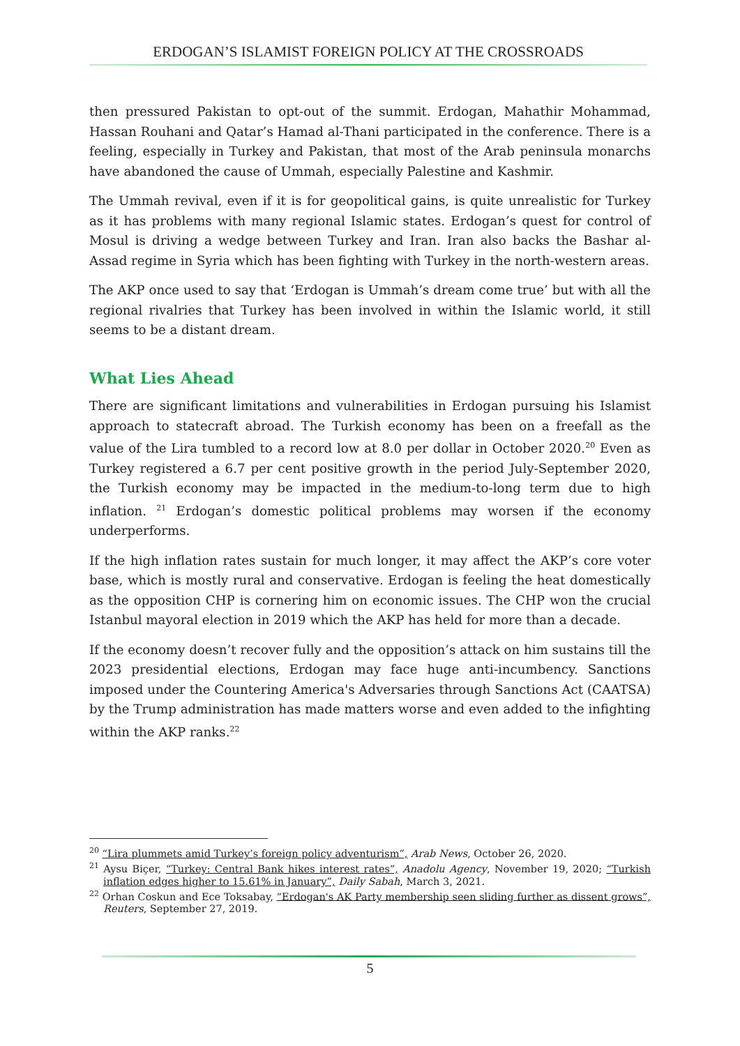ERDOGAN’S ISLAMIST FOREIGN POLICY AT THE CROSSROADS
then pressured Pakistan to opt-out of the summit. Erdogan, Mahathir Mohammad, Hassan Rouhani and Qatar’s Hamad al-Thani participated in the conference. There is a feeling, especially in Turkey and Pakistan, that most of the Arab peninsula monarchs have abandoned the cause of Ummah, especially Palestine and Kashmir.
The Ummah revival, even if it is for geopolitical gains, is quite unrealistic for Turkey as it has problems with many regional Islamic states. Erdogan’s quest for control of Mosul is driving a wedge between Turkey and Iran. Iran also backs the Bashar al-Assad regime in Syria which has been fighting with Turkey in the north-western areas.
The AKP once used to say that ‘Erdogan is Ummah’s dream come true’ but with all the regional rivalries that Turkey has been involved in within the Islamic world, it still seems to be a distant dream.
What Lies Ahead
There are significant limitations and vulnerabilities in Erdogan pursuing his Islamist approach to statecraft abroad. The Turkish economy has been on a freefall as the value of the Lira tumbled to a record low at 8.0 per dollar in October 2020.<sup>20</sup> Even as Turkey registered a 6.7 per cent positive growth in the period July-September 2020, the Turkish economy may be impacted in the medium-to-long term due to high inflation. <sup>21</sup> Erdogan’s domestic political problems may worsen if the economy underperforms.
If the high inflation rates sustain for much longer, it may affect the AKP’s core voter base, which is mostly rural and conservative. Erdogan is feeling the heat domestically as the opposition CHP is cornering him on economic issues. The CHP won the crucial Istanbul mayoral election in 2019 which the AKP has held for more than a decade.
If the economy doesn’t recover fully and the opposition’s attack on him sustains till the 2023 presidential elections, Erdogan may face huge anti-incumbency. Sanctions imposed under the Countering America's Adversaries through Sanctions Act (CAATSA) by the Trump administration has made matters worse and even added to the infighting within the AKP ranks.<sup>22</sup>
<sup>20</sup> “Lira plummets amid Turkey’s foreign policy adventurism”, Arab News, October 26, 2020.
<sup>21</sup> Aysu Biçer, “Turkey: Central Bank hikes interest rates”, Anadolu Agency, November 19, 2020; “Turkish inflation edges higher to 15.61% in January”, Daily Sabah, March 3, 2021.
<sup>22</sup> Orhan Coskun and Ece Toksabay, “Erdogan's AK Party membership seen sliding further as dissent grows”, Reuters, September 27, 2019.
5